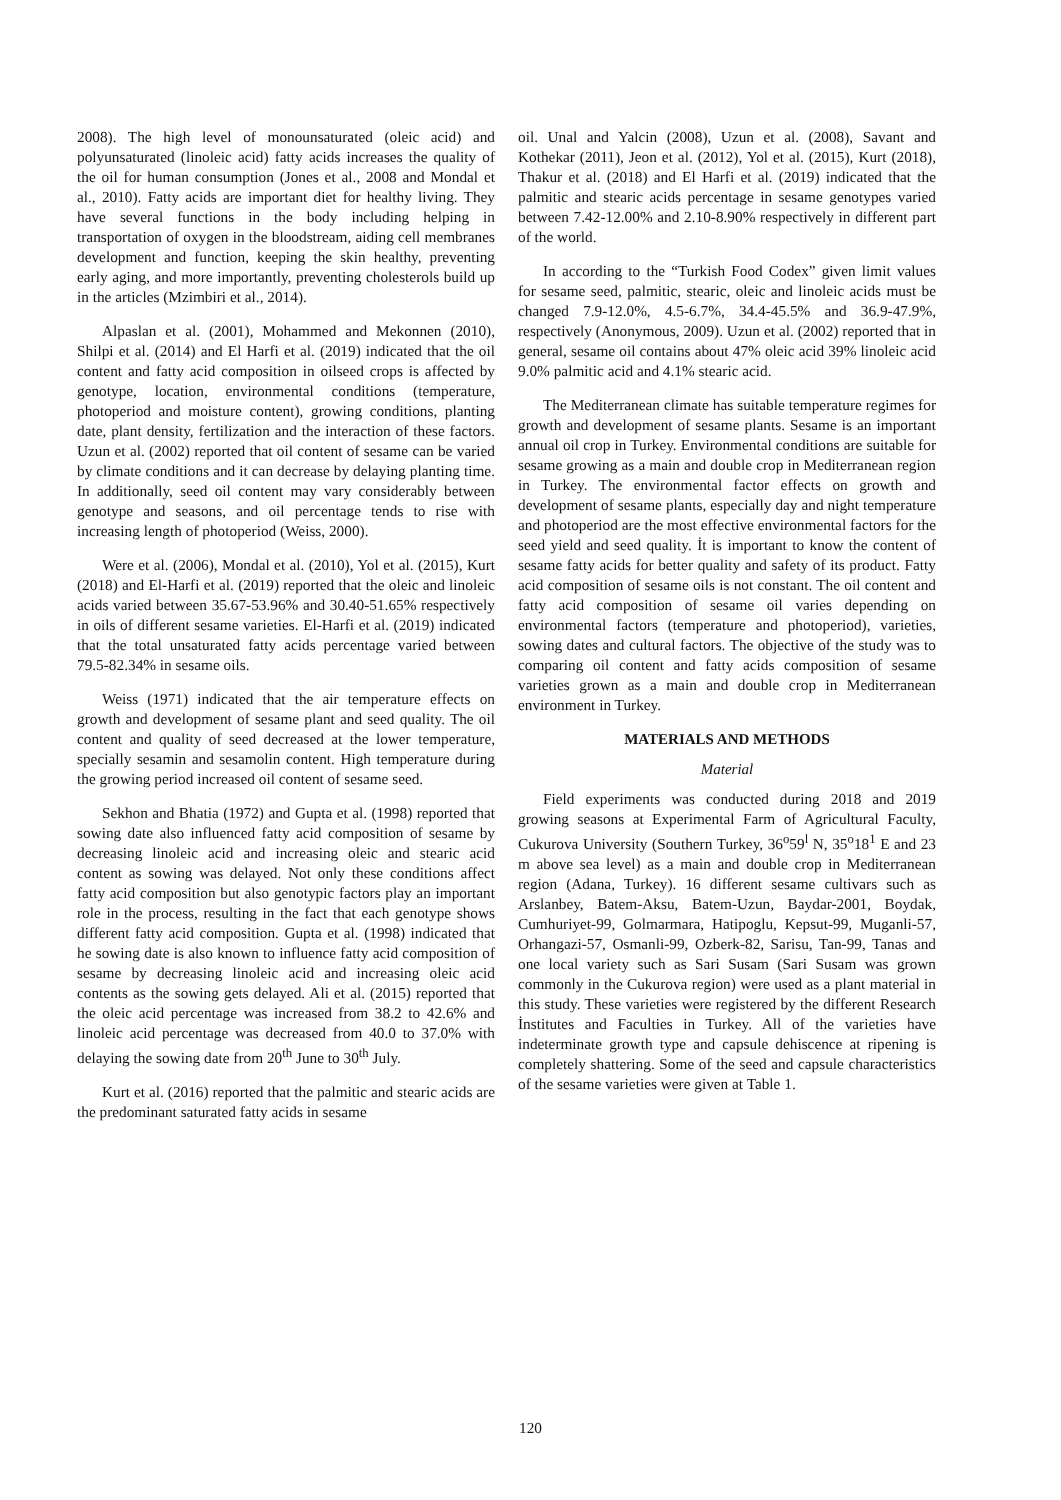2008). The high level of monounsaturated (oleic acid) and polyunsaturated (linoleic acid) fatty acids increases the quality of the oil for human consumption (Jones et al., 2008 and Mondal et al., 2010). Fatty acids are important diet for healthy living. They have several functions in the body including helping in transportation of oxygen in the bloodstream, aiding cell membranes development and function, keeping the skin healthy, preventing early aging, and more importantly, preventing cholesterols build up in the articles (Mzimbiri et al., 2014).
Alpaslan et al. (2001), Mohammed and Mekonnen (2010), Shilpi et al. (2014) and El Harfi et al. (2019) indicated that the oil content and fatty acid composition in oilseed crops is affected by genotype, location, environmental conditions (temperature, photoperiod and moisture content), growing conditions, planting date, plant density, fertilization and the interaction of these factors. Uzun et al. (2002) reported that oil content of sesame can be varied by climate conditions and it can decrease by delaying planting time. In additionally, seed oil content may vary considerably between genotype and seasons, and oil percentage tends to rise with increasing length of photoperiod (Weiss, 2000).
Were et al. (2006), Mondal et al. (2010), Yol et al. (2015), Kurt (2018) and El-Harfi et al. (2019) reported that the oleic and linoleic acids varied between 35.67-53.96% and 30.40-51.65% respectively in oils of different sesame varieties. El-Harfi et al. (2019) indicated that the total unsaturated fatty acids percentage varied between 79.5-82.34% in sesame oils.
Weiss (1971) indicated that the air temperature effects on growth and development of sesame plant and seed quality. The oil content and quality of seed decreased at the lower temperature, specially sesamin and sesamolin content. High temperature during the growing period increased oil content of sesame seed.
Sekhon and Bhatia (1972) and Gupta et al. (1998) reported that sowing date also influenced fatty acid composition of sesame by decreasing linoleic acid and increasing oleic and stearic acid content as sowing was delayed. Not only these conditions affect fatty acid composition but also genotypic factors play an important role in the process, resulting in the fact that each genotype shows different fatty acid composition. Gupta et al. (1998) indicated that he sowing date is also known to influence fatty acid composition of sesame by decreasing linoleic acid and increasing oleic acid contents as the sowing gets delayed. Ali et al. (2015) reported that the oleic acid percentage was increased from 38.2 to 42.6% and linoleic acid percentage was decreased from 40.0 to 37.0% with delaying the sowing date from 20<sup>th</sup> June to 30<sup>th</sup> July.
Kurt et al. (2016) reported that the palmitic and stearic acids are the predominant saturated fatty acids in sesame
oil. Unal and Yalcin (2008), Uzun et al. (2008), Savant and Kothekar (2011), Jeon et al. (2012), Yol et al. (2015), Kurt (2018), Thakur et al. (2018) and El Harfi et al. (2019) indicated that the palmitic and stearic acids percentage in sesame genotypes varied between 7.42-12.00% and 2.10-8.90% respectively in different part of the world.
In according to the “Turkish Food Codex” given limit values for sesame seed, palmitic, stearic, oleic and linoleic acids must be changed 7.9-12.0%, 4.5-6.7%, 34.4-45.5% and 36.9-47.9%, respectively (Anonymous, 2009). Uzun et al. (2002) reported that in general, sesame oil contains about 47% oleic acid 39% linoleic acid 9.0% palmitic acid and 4.1% stearic acid.
The Mediterranean climate has suitable temperature regimes for growth and development of sesame plants. Sesame is an important annual oil crop in Turkey. Environmental conditions are suitable for sesame growing as a main and double crop in Mediterranean region in Turkey. The environmental factor effects on growth and development of sesame plants, especially day and night temperature and photoperiod are the most effective environmental factors for the seed yield and seed quality. İt is important to know the content of sesame fatty acids for better quality and safety of its product. Fatty acid composition of sesame oils is not constant. The oil content and fatty acid composition of sesame oil varies depending on environmental factors (temperature and photoperiod), varieties, sowing dates and cultural factors. The objective of the study was to comparing oil content and fatty acids composition of sesame varieties grown as a main and double crop in Mediterranean environment in Turkey.
MATERIALS AND METHODS
Material
Field experiments was conducted during 2018 and 2019 growing seasons at Experimental Farm of Agricultural Faculty, Cukurova University (Southern Turkey, 36<sup>o</sup>59<sup>l</sup> N, 35<sup>o</sup>18<sup>1</sup> E and 23 m above sea level) as a main and double crop in Mediterranean region (Adana, Turkey). 16 different sesame cultivars such as Arslanbey, Batem-Aksu, Batem-Uzun, Baydar-2001, Boydak, Cumhuriyet-99, Golmarmara, Hatipoglu, Kepsut-99, Muganli-57, Orhangazi-57, Osmanli-99, Ozberk-82, Sarisu, Tan-99, Tanas and one local variety such as Sari Susam (Sari Susam was grown commonly in the Cukurova region) were used as a plant material in this study. These varieties were registered by the different Research İnstitutes and Faculties in Turkey. All of the varieties have indeterminate growth type and capsule dehiscence at ripening is completely shattering. Some of the seed and capsule characteristics of the sesame varieties were given at Table 1.
120